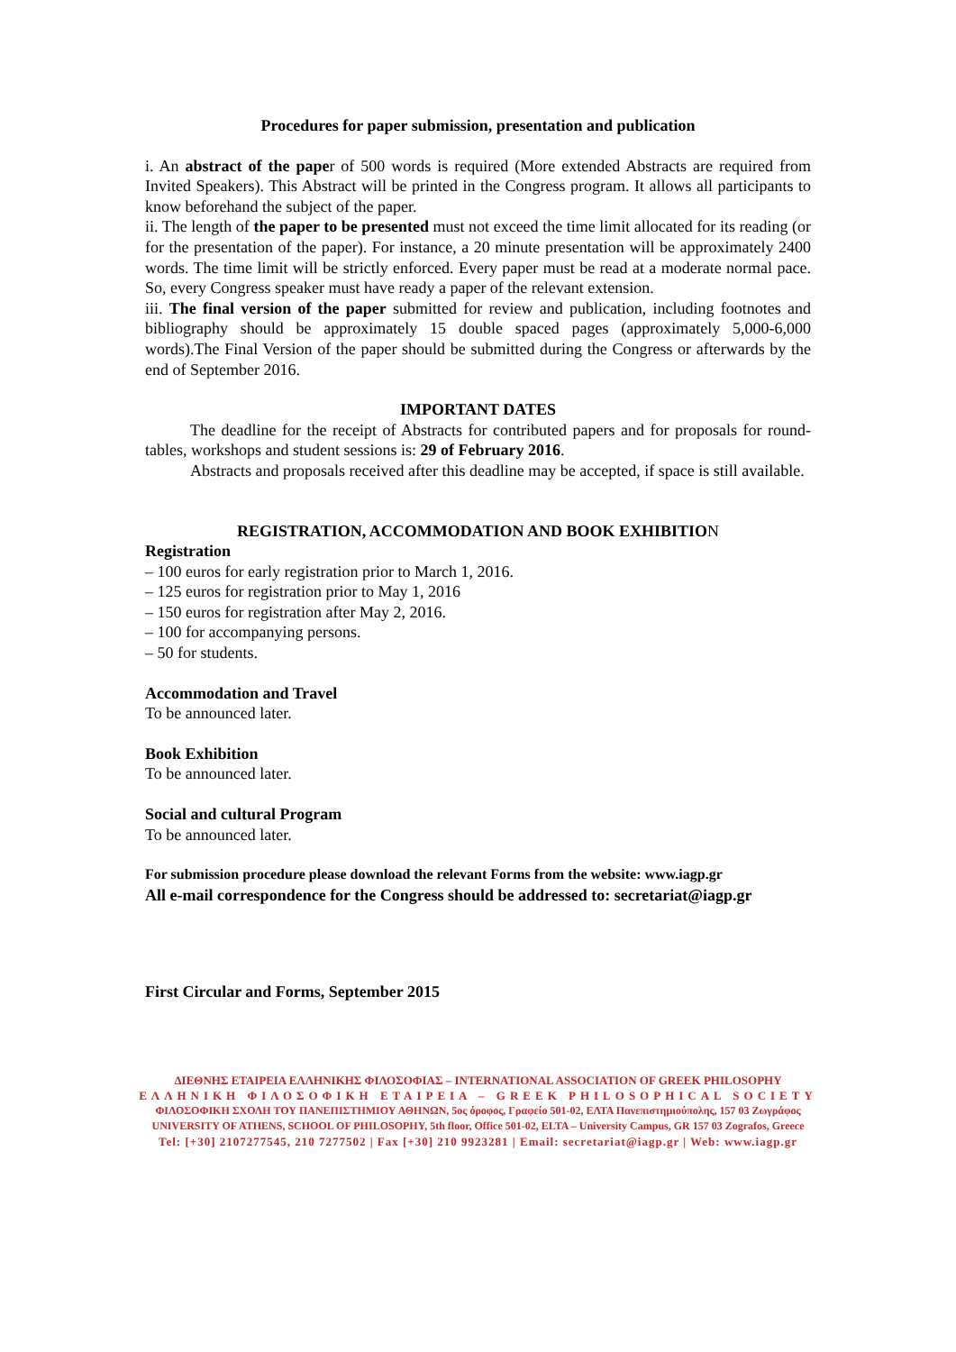Procedures for paper submission, presentation and publication
i. An abstract of the paper of 500 words is required (More extended Abstracts are required from Invited Speakers). This Abstract will be printed in the Congress program. It allows all participants to know beforehand the subject of the paper.
ii. The length of the paper to be presented must not exceed the time limit allocated for its reading (or for the presentation of the paper). For instance, a 20 minute presentation will be approximately 2400 words. The time limit will be strictly enforced. Every paper must be read at a moderate normal pace. So, every Congress speaker must have ready a paper of the relevant extension.
iii. The final version of the paper submitted for review and publication, including footnotes and bibliography should be approximately 15 double spaced pages (approximately 5,000-6,000 words).The Final Version of the paper should be submitted during the Congress or afterwards by the end of September 2016.
IMPORTANT DATES
The deadline for the receipt of Abstracts for contributed papers and for proposals for round-tables, workshops and student sessions is: 29 of February 2016.
Abstracts and proposals received after this deadline may be accepted, if space is still available.
REGISTRATION, ACCOMMODATION AND BOOK EXHIBITION
Registration
– 100 euros for early registration prior to March 1, 2016.
– 125 euros for registration prior to May 1, 2016
– 150 euros for registration after May 2, 2016.
– 100 for accompanying persons.
– 50 for students.
Accommodation and Travel
To be announced later.
Book Exhibition
To be announced later.
Social and cultural Program
To be announced later.
For submission procedure please download the relevant Forms from the website: www.iagp.gr
All e-mail correspondence for the Congress should be addressed to: secretariat@iagp.gr
First Circular and Forms, September 2015
ΔΙΕΘΝΗΣ ΕΤΑΙΡΕΙΑ ΕΛΛΗΝΙΚΗΣ ΦΙΛΟΣΟΦΙΑΣ – INTERNATIONAL ASSOCIATION OF GREEK PHILOSOPHY
ΕΛΛΗΝΙΚΗ ΦΙΛΟΣΟΦΙΚΗ ΕΤΑΙΡΕΙΑ – GREEK PHILOSOPHICAL SOCIETY
ΦΙΛΟΣΟΦΙΚΗ ΣΧΟΛΗ ΤΟΥ ΠΑΝΕΠΙΣΤΗΜΙΟΥ ΑΘΗΝΩΝ, 5ος όροφος, Γραφείο 501-02, ΕΛΤΑ Πανεπιστημιούπολης, 157 03 Ζωγράφος
UNIVERSITY OF ATHENS, SCHOOL OF PHILOSOPHY, 5th floor, Office 501-02, ELTA – University Campus, GR 157 03 Zografos, Greece
Tel: [+30] 2107277545, 210 7277502 | Fax [+30] 210 9923281 | Email: secretariat@iagp.gr | Web: www.iagp.gr